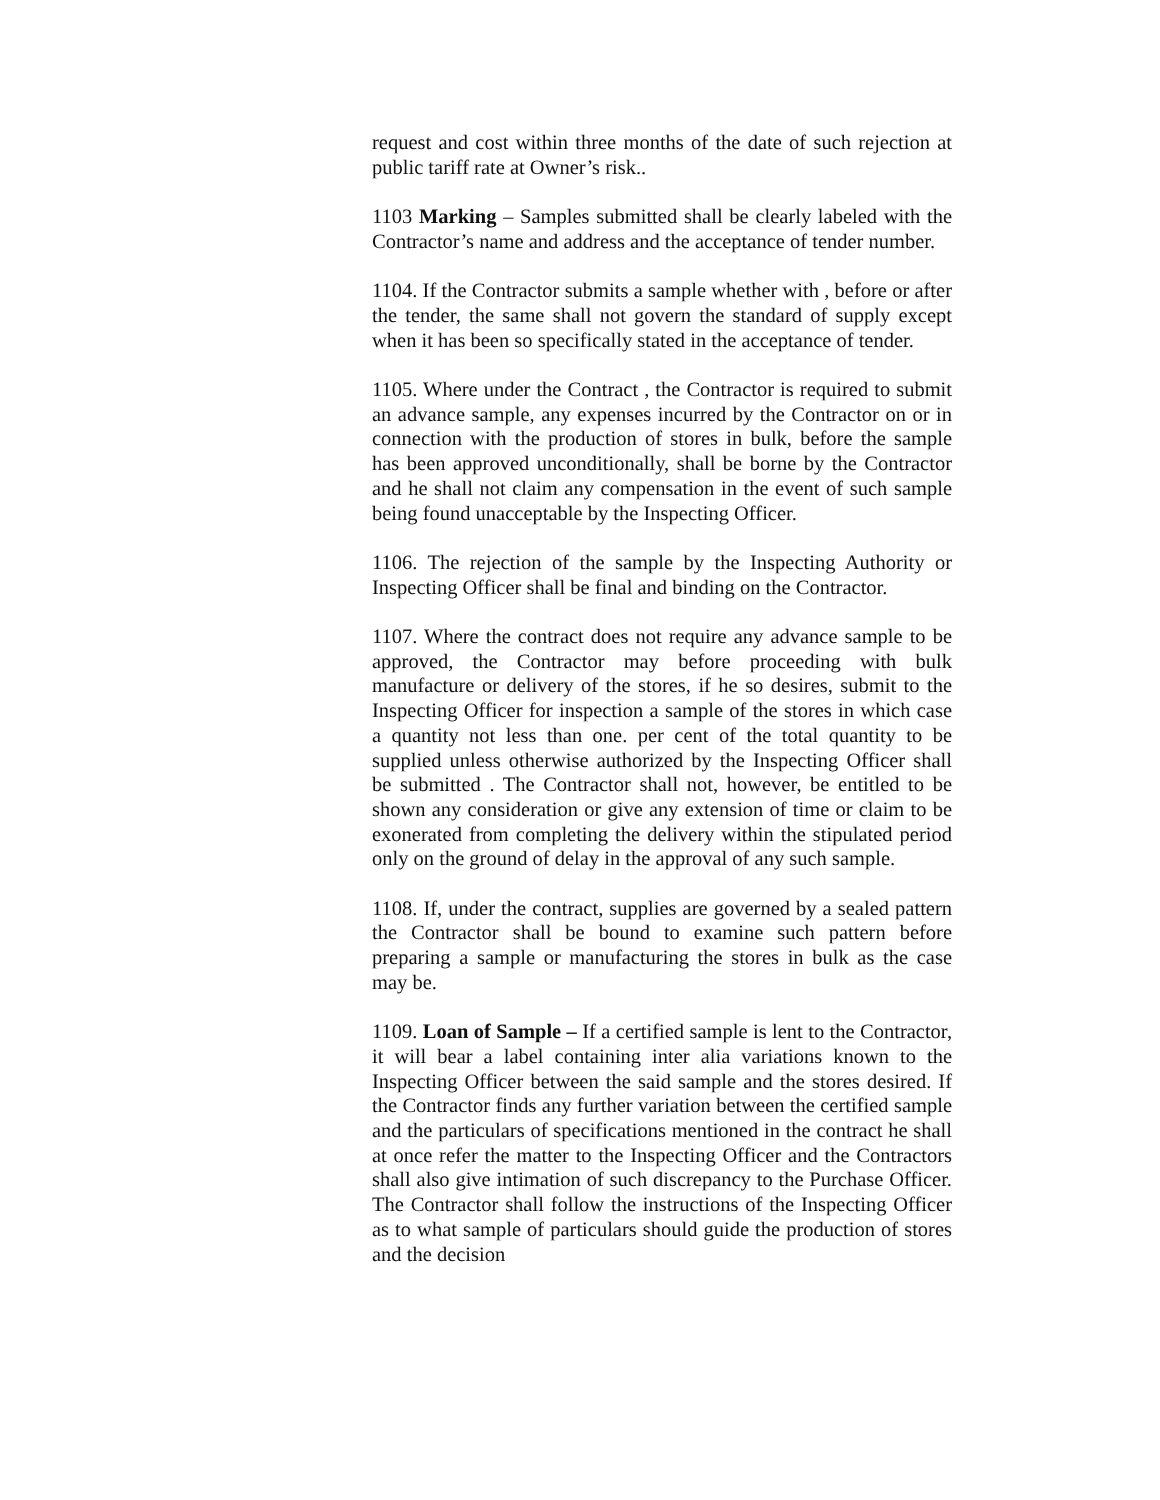request and cost within three months of the date of such rejection at public tariff rate at Owner’s risk..
1103 Marking – Samples submitted shall be clearly labeled with the Contractor’s name and address and the acceptance of tender number.
1104. If the Contractor submits a sample whether with , before or after the tender, the same shall not govern the standard of supply except when it has been so specifically stated in the acceptance of tender.
1105. Where under the Contract , the Contractor is required to submit an advance sample, any expenses incurred by the Contractor on or in connection with the production of stores in bulk, before the sample has been approved unconditionally, shall be borne by the Contractor and he shall not claim any compensation in the event of such sample being found unacceptable by the Inspecting Officer.
1106. The rejection of the sample by the Inspecting Authority or Inspecting Officer shall be final and binding on the Contractor.
1107. Where the contract does not require any advance sample to be approved, the Contractor may before proceeding with bulk manufacture or delivery of the stores, if he so desires, submit to the Inspecting Officer for inspection a sample of the stores in which case a quantity not less than one. per cent of the total quantity to be supplied unless otherwise authorized by the Inspecting Officer shall be submitted . The Contractor shall not, however, be entitled to be shown any consideration or give any extension of time or claim to be exonerated from completing the delivery within the stipulated period only on the ground of delay in the approval of any such sample.
1108. If, under the contract, supplies are governed by a sealed pattern the Contractor shall be bound to examine such pattern before preparing a sample or manufacturing the stores in bulk as the case may be.
1109. Loan of Sample – If a certified sample is lent to the Contractor, it will bear a label containing inter alia variations known to the Inspecting Officer between the said sample and the stores desired. If the Contractor finds any further variation between the certified sample and the particulars of specifications mentioned in the contract he shall at once refer the matter to the Inspecting Officer and the Contractors shall also give intimation of such discrepancy to the Purchase Officer. The Contractor shall follow the instructions of the Inspecting Officer as to what sample of particulars should guide the production of stores and the decision